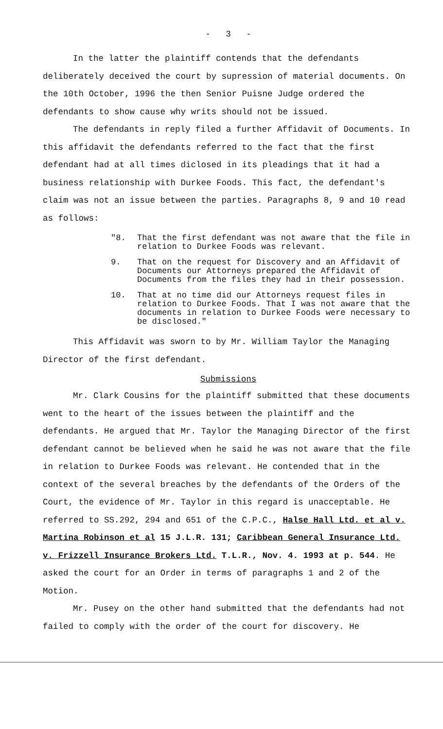- 3 -
In the latter the plaintiff contends that the defendants deliberately deceived the court by supression of material documents. On the 10th October, 1996 the then Senior Puisne Judge ordered the defendants to show cause why writs should not be issued.
The defendants in reply filed a further Affidavit of Documents. In this affidavit the defendants referred to the fact that the first defendant had at all times diclosed in its pleadings that it had a business relationship with Durkee Foods. This fact, the defendant's claim was not an issue between the parties. Paragraphs 8, 9 and 10 read as follows:
"8. That the first defendant was not aware that the file in relation to Durkee Foods was relevant.
9. That on the request for Discovery and an Affidavit of Documents our Attorneys prepared the Affidavit of Documents from the files they had in their possession.
10. That at no time did our Attorneys request files in relation to Durkee Foods. That I was not aware that the documents in relation to Durkee Foods were necessary to be disclosed."
This Affidavit was sworn to by Mr. William Taylor the Managing Director of the first defendant.
Submissions
Mr. Clark Cousins for the plaintiff submitted that these documents went to the heart of the issues between the plaintiff and the defendants. He argued that Mr. Taylor the Managing Director of the first defendant cannot be believed when he said he was not aware that the file in relation to Durkee Foods was relevant. He contended that in the context of the several breaches by the defendants of the Orders of the Court, the evidence of Mr. Taylor in this regard is unacceptable. He referred to SS.292, 294 and 651 of the C.P.C., Halse Hall Ltd. et al v. Martina Robinson et al 15 J.L.R. 131; Caribbean General Insurance Ltd. v. Frizzell Insurance Brokers Ltd. T.L.R., Nov. 4. 1993 at p. 544. He asked the court for an Order in terms of paragraphs 1 and 2 of the Motion.
Mr. Pusey on the other hand submitted that the defendants had not failed to comply with the order of the court for discovery. He